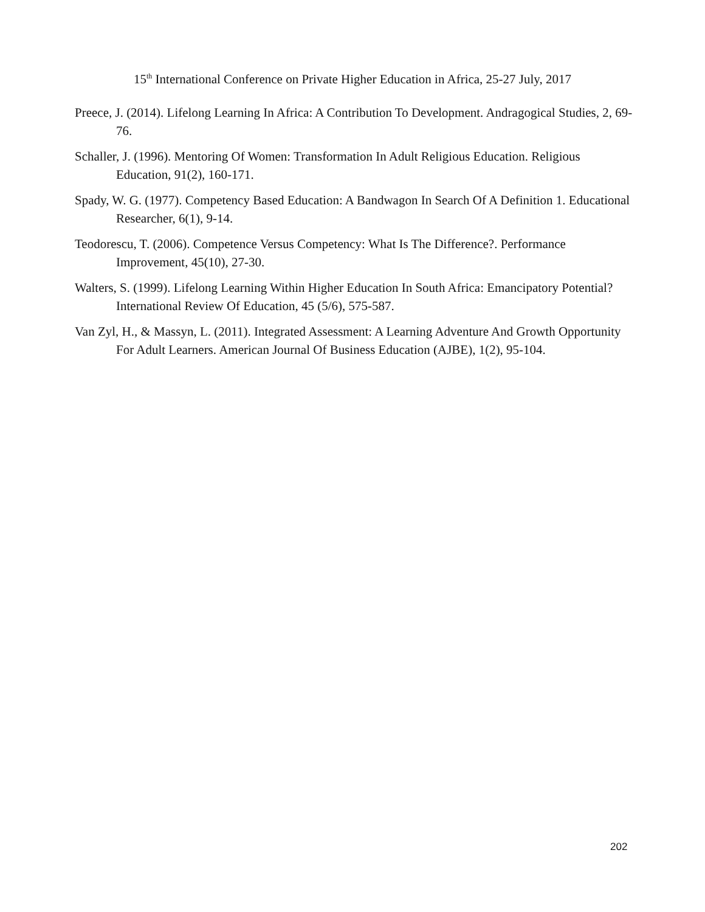15<sup>th</sup> International Conference on Private Higher Education in Africa, 25-27 July, 2017
Preece, J. (2014). Lifelong Learning In Africa: A Contribution To Development. Andragogical Studies, 2, 69-76.
Schaller, J. (1996). Mentoring Of Women: Transformation In Adult Religious Education. Religious Education, 91(2), 160-171.
Spady, W. G. (1977). Competency Based Education: A Bandwagon In Search Of A Definition 1. Educational Researcher, 6(1), 9-14.
Teodorescu, T. (2006). Competence Versus Competency: What Is The Difference?. Performance Improvement, 45(10), 27-30.
Walters, S. (1999). Lifelong Learning Within Higher Education In South Africa: Emancipatory Potential? International Review Of Education, 45 (5/6), 575-587.
Van Zyl, H., & Massyn, L. (2011). Integrated Assessment: A Learning Adventure And Growth Opportunity For Adult Learners. American Journal Of Business Education (AJBE), 1(2), 95-104.
202